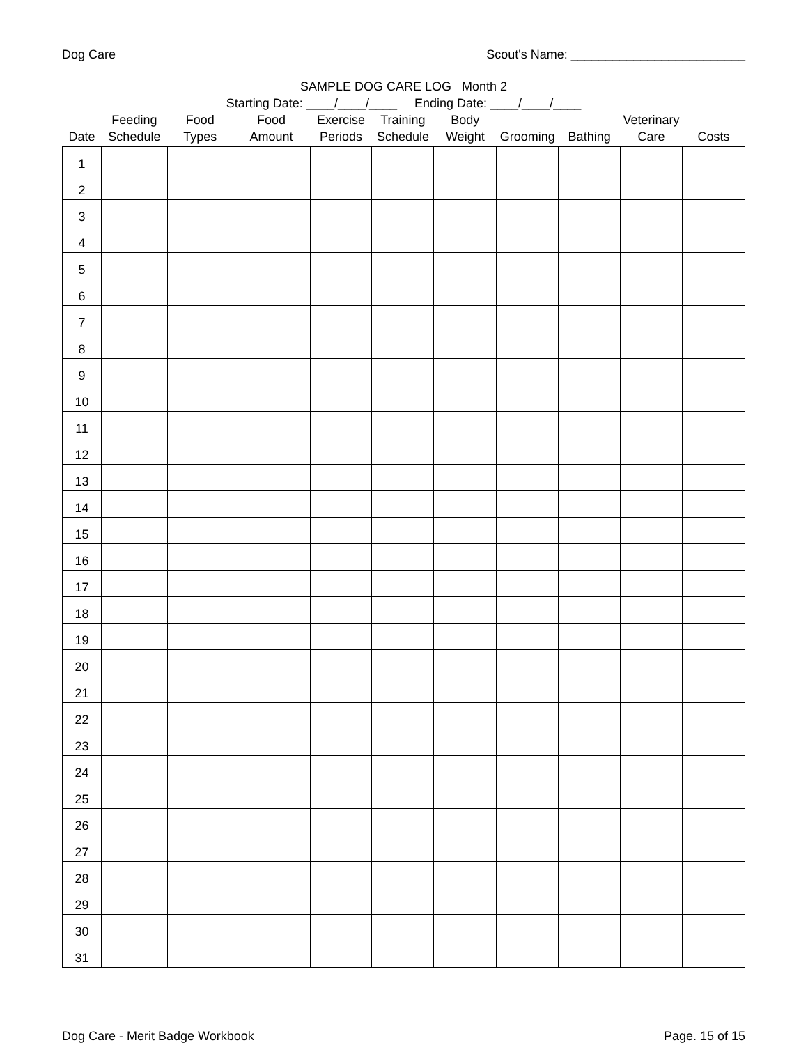Dog Care Scout's Name: _________________________
SAMPLE DOG CARE LOG Month 2
Starting Date: ____/____/____ Ending Date: ____/____/____
| Date | Feeding Schedule | Food Types | Food Amount | Exercise Periods | Training Schedule | Body Weight | Grooming | Bathing | Veterinary Care | Costs |
| --- | --- | --- | --- | --- | --- | --- | --- | --- | --- | --- |
| 1 | | | | | | | | | | |
| 2 | | | | | | | | | | |
| 3 | | | | | | | | | | |
| 4 | | | | | | | | | | |
| 5 | | | | | | | | | | |
| 6 | | | | | | | | | | |
| 7 | | | | | | | | | | |
| 8 | | | | | | | | | | |
| 9 | | | | | | | | | | |
| 10 | | | | | | | | | | |
| 11 | | | | | | | | | | |
| 12 | | | | | | | | | | |
| 13 | | | | | | | | | | |
| 14 | | | | | | | | | | |
| 15 | | | | | | | | | | |
| 16 | | | | | | | | | | |
| 17 | | | | | | | | | | |
| 18 | | | | | | | | | | |
| 19 | | | | | | | | | | |
| 20 | | | | | | | | | | |
| 21 | | | | | | | | | | |
| 22 | | | | | | | | | | |
| 23 | | | | | | | | | | |
| 24 | | | | | | | | | | |
| 25 | | | | | | | | | | |
| 26 | | | | | | | | | | |
| 27 | | | | | | | | | | |
| 28 | | | | | | | | | | |
| 29 | | | | | | | | | | |
| 30 | | | | | | | | | | |
| 31 | | | | | | | | | | |
Dog Care - Merit Badge Workbook Page. 15 of 15